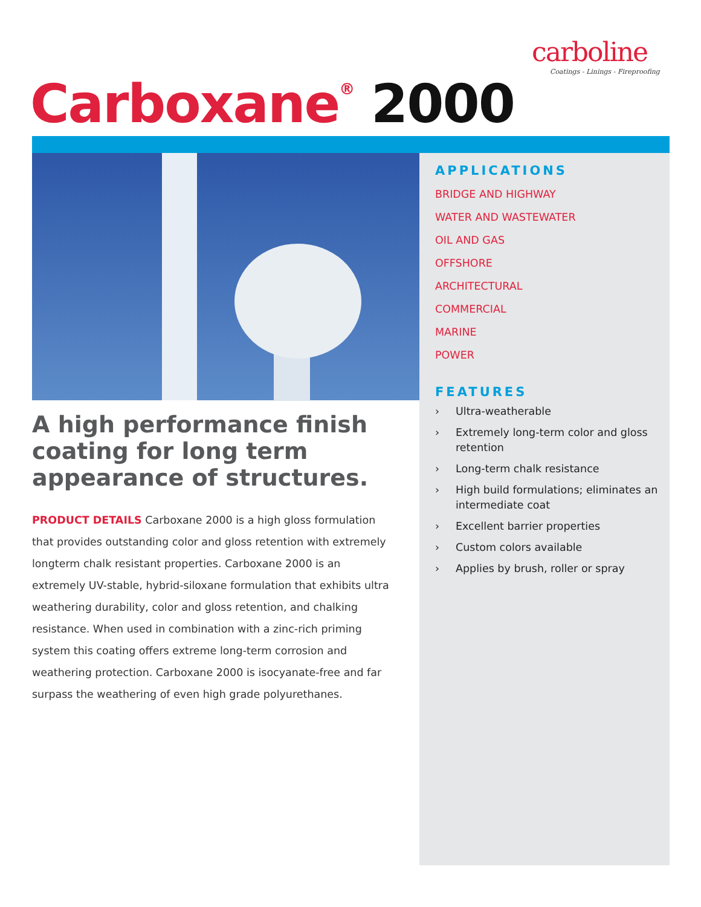carboline
Coatings - Linings - Fireproofing
Carboxane<sup>®</sup> 2000
A high performance finish coating for long term appearance of structures.
PRODUCT DETAILS Carboxane 2000 is a high gloss formulation that provides outstanding color and gloss retention with extremely longterm chalk resistant properties. Carboxane 2000 is an extremely UV-stable, hybrid-siloxane formulation that exhibits ultra weathering durability, color and gloss retention, and chalking resistance. When used in combination with a zinc-rich priming system this coating offers extreme long-term corrosion and weathering protection. Carboxane 2000 is isocyanate-free and far surpass the weathering of even high grade polyurethanes.
APPLICATIONS
BRIDGE AND HIGHWAY
WATER AND WASTEWATER
OIL AND GAS
OFFSHORE
ARCHITECTURAL
COMMERCIAL
MARINE
POWER
FEATURES
› Ultra-weatherable
› Extremely long-term color and gloss retention
› Long-term chalk resistance
› High build formulations; eliminates an intermediate coat
› Excellent barrier properties
› Custom colors available
› Applies by brush, roller or spray